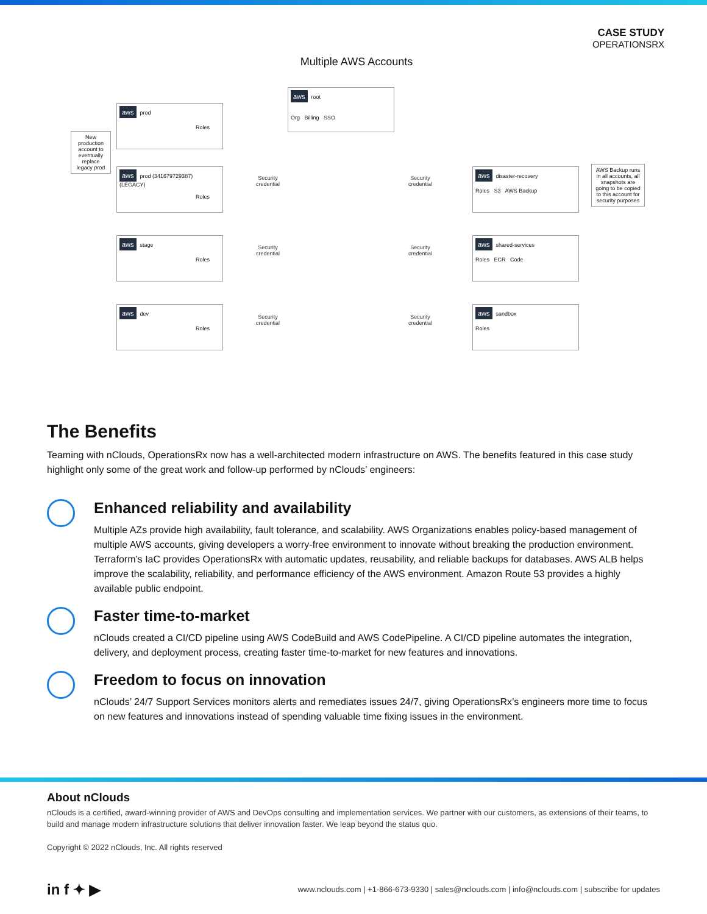CASE STUDY
OPERATIONSRX
Multiple AWS Accounts
aws root
Org Billing SSO
New production account to eventually replace legacy prod
aws prod
Roles
aws prod (341679729387) (LEGACY)
Roles
aws stage
Roles
aws dev
Roles
aws disaster-recovery
Roles S3 AWS Backup
AWS Backup runs in all accounts, all snapshots are going to be copied to this account for security purposes
aws shared-services
Roles ECR Code
aws sandbox
Roles
Security
credential
Security
credential
Security
credential
Security
credential
Security
credential
Security
credential
The Benefits
Teaming with nClouds, OperationsRx now has a well-architected modern infrastructure on AWS. The benefits featured in this case study highlight only some of the great work and follow-up performed by nClouds’ engineers:
Enhanced reliability and availability
Multiple AZs provide high availability, fault tolerance, and scalability. AWS Organizations enables policy-based management of multiple AWS accounts, giving developers a worry-free environment to innovate without breaking the production environment. Terraform’s IaC provides OperationsRx with automatic updates, reusability, and reliable backups for databases. AWS ALB helps improve the scalability, reliability, and performance efficiency of the AWS environment. Amazon Route 53 provides a highly available public endpoint.
Faster time-to-market
nClouds created a CI/CD pipeline using AWS CodeBuild and AWS CodePipeline. A CI/CD pipeline automates the integration, delivery, and deployment process, creating faster time-to-market for new features and innovations.
Freedom to focus on innovation
nClouds’ 24/7 Support Services monitors alerts and remediates issues 24/7, giving OperationsRx’s engineers more time to focus on new features and innovations instead of spending valuable time fixing issues in the environment.
About nClouds
nClouds is a certified, award-winning provider of AWS and DevOps consulting and implementation services. We partner with our customers, as extensions of their teams, to build and manage modern infrastructure solutions that deliver innovation faster. We leap beyond the status quo.
Copyright © 2022 nClouds, Inc. All rights reserved
in f ✦ ▶ www.nclouds.com | +1-866-673-9330 | sales@nclouds.com | info@nclouds.com | subscribe for updates